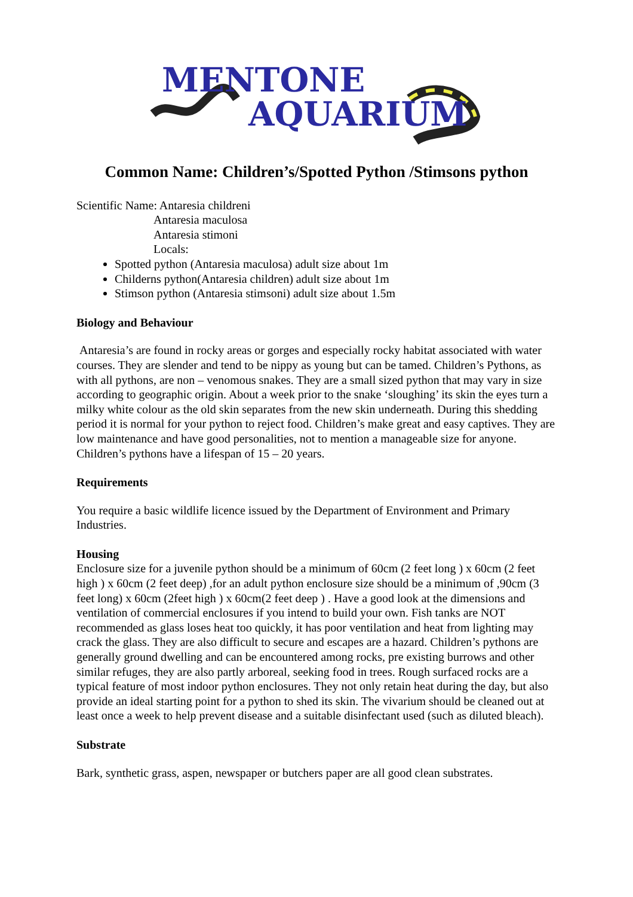MENTONE
AQUARIUM
Common Name: Children’s/Spotted Python /Stimsons python
Scientific Name: Antaresia childreni
Antaresia maculosa
Antaresia stimoni
Locals:
Spotted python (Antaresia maculosa) adult size about 1m
Childerns python(Antaresia children) adult size about 1m
Stimson python (Antaresia stimsoni) adult size about 1.5m
Biology and Behaviour
Antaresia’s are found in rocky areas or gorges and especially rocky habitat associated with water courses. They are slender and tend to be nippy as young but can be tamed. Children’s Pythons, as with all pythons, are non – venomous snakes. They are a small sized python that may vary in size according to geographic origin. About a week prior to the snake ‘sloughing’ its skin the eyes turn a milky white colour as the old skin separates from the new skin underneath. During this shedding period it is normal for your python to reject food. Children’s make great and easy captives. They are low maintenance and have good personalities, not to mention a manageable size for anyone. Children’s pythons have a lifespan of 15 – 20 years.
Requirements
You require a basic wildlife licence issued by the Department of Environment and Primary Industries.
Housing
Enclosure size for a juvenile python should be a minimum of 60cm (2 feet long ) x 60cm (2 feet high ) x 60cm (2 feet deep) ,for an adult python enclosure size should be a minimum of ,90cm (3 feet long) x 60cm (2feet high ) x 60cm(2 feet deep ) . Have a good look at the dimensions and ventilation of commercial enclosures if you intend to build your own. Fish tanks are NOT recommended as glass loses heat too quickly, it has poor ventilation and heat from lighting may crack the glass. They are also difficult to secure and escapes are a hazard. Children’s pythons are generally ground dwelling and can be encountered among rocks, pre existing burrows and other similar refuges, they are also partly arboreal, seeking food in trees. Rough surfaced rocks are a typical feature of most indoor python enclosures. They not only retain heat during the day, but also provide an ideal starting point for a python to shed its skin. The vivarium should be cleaned out at least once a week to help prevent disease and a suitable disinfectant used (such as diluted bleach).
Substrate
Bark, synthetic grass, aspen, newspaper or butchers paper are all good clean substrates.